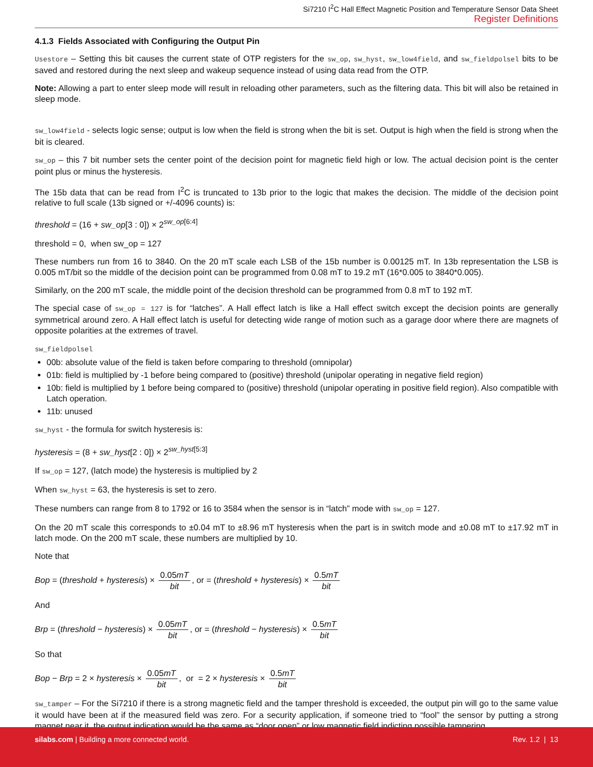Si7210 I<sup>2</sup>C Hall Effect Magnetic Position and Temperature Sensor Data Sheet
Register Definitions
4.1.3 Fields Associated with Configuring the Output Pin
Usestore – Setting this bit causes the current state of OTP registers for the sw_op, sw_hyst, sw_low4field, and sw_fieldpolsel bits to be saved and restored during the next sleep and wakeup sequence instead of using data read from the OTP.
Note: Allowing a part to enter sleep mode will result in reloading other parameters, such as the filtering data. This bit will also be retained in sleep mode.
sw_low4field - selects logic sense; output is low when the field is strong when the bit is set. Output is high when the field is strong when the bit is cleared.
sw_op – this 7 bit number sets the center point of the decision point for magnetic field high or low. The actual decision point is the center point plus or minus the hysteresis.
The 15b data that can be read from I<sup>2</sup>C is truncated to 13b prior to the logic that makes the decision. The middle of the decision point relative to full scale (13b signed or +/-4096 counts) is:
threshold = (16 + sw_op[3 : 0]) × 2<sup>sw_op[6:4]</sup>
threshold = 0, when sw_op = 127
These numbers run from 16 to 3840. On the 20 mT scale each LSB of the 15b number is 0.00125 mT. In 13b representation the LSB is 0.005 mT/bit so the middle of the decision point can be programmed from 0.08 mT to 19.2 mT (16*0.005 to 3840*0.005).
Similarly, on the 200 mT scale, the middle point of the decision threshold can be programmed from 0.8 mT to 192 mT.
The special case of sw_op = 127 is for “latches”. A Hall effect latch is like a Hall effect switch except the decision points are generally symmetrical around zero. A Hall effect latch is useful for detecting wide range of motion such as a garage door where there are magnets of opposite polarities at the extremes of travel.
sw_fieldpolsel
00b: absolute value of the field is taken before comparing to threshold (omnipolar)
01b: field is multiplied by -1 before being compared to (positive) threshold (unipolar operating in negative field region)
10b: field is multiplied by 1 before being compared to (positive) threshold (unipolar operating in positive field region). Also compatible with Latch operation.
11b: unused
sw_hyst - the formula for switch hysteresis is:
hysteresis = (8 + sw_hyst[2 : 0]) × 2<sup>sw_hyst[5:3]</sup>
If sw_op = 127, (latch mode) the hysteresis is multiplied by 2
When sw_hyst = 63, the hysteresis is set to zero.
These numbers can range from 8 to 1792 or 16 to 3584 when the sensor is in “latch” mode with sw_op = 127.
On the 20 mT scale this corresponds to ±0.04 mT to ±8.96 mT hysteresis when the part is in switch mode and ±0.08 mT to ±17.92 mT in latch mode. On the 200 mT scale, these numbers are multiplied by 10.
Note that
Bop = (threshold + hysteresis) × 0.05mT bit, or = (threshold + hysteresis) × 0.5mT bit
And
Brp = (threshold − hysteresis) × 0.05mT bit, or = (threshold − hysteresis) × 0.5mT bit
So that
Bop − Brp = 2 × hysteresis × 0.05mT bit, or = 2 × hysteresis × 0.5mT bit
sw_tamper – For the Si7210 if there is a strong magnetic field and the tamper threshold is exceeded, the output pin will go to the same value it would have been at if the measured field was zero. For a security application, if someone tried to “fool” the sensor by putting a strong magnet near it, the output indication would be the same as “door open” or low magnetic field indicting possible tampering.
silabs.com | Building a more connected world. Rev. 1.2 | 13